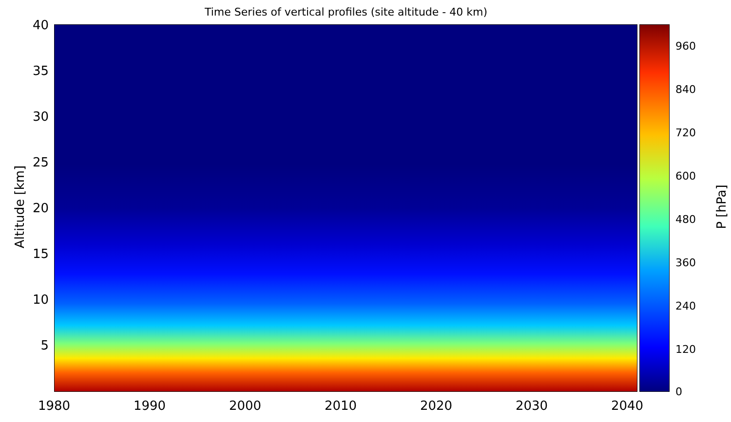Time Series of vertical profiles (site altitude - 40 km)
40
35
30
25
20
15
10
5
Altitude [km]
1980 1990 2000 2010 2020 2030 2040
960
840
720
600
480
360
240
120
0
P [hPa]